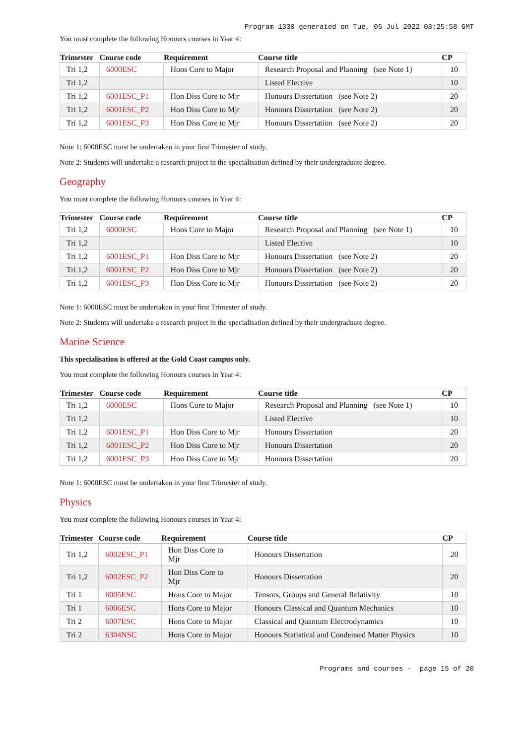Program 1330 generated on Tue, 05 Jul 2022 08:25:58 GMT
You must complete the following Honours courses in Year 4:
| Trimester | Course code | Requirement | Course title | CP |
| --- | --- | --- | --- | --- |
| Tri 1,2 | 6000ESC | Hons Core to Major | Research Proposal and Planning (see Note 1) | 10 |
| Tri 1,2 | | | Listed Elective | 10 |
| Tri 1,2 | 6001ESC_P1 | Hon Diss Core to Mjr | Honours Dissertation (see Note 2) | 20 |
| Tri 1,2 | 6001ESC_P2 | Hon Diss Core to Mjr | Honours Dissertation (see Note 2) | 20 |
| Tri 1,2 | 6001ESC_P3 | Hon Diss Core to Mjr | Honours Dissertation (see Note 2) | 20 |
Note 1: 6000ESC must be undertaken in your first Trimester of study.
Note 2: Students will undertake a research project in the specialisation defined by their undergraduate degree.
Geography
You must complete the following Honours courses in Year 4:
| Trimester | Course code | Requirement | Course title | CP |
| --- | --- | --- | --- | --- |
| Tri 1,2 | 6000ESC | Hons Core to Major | Research Proposal and Planning (see Note 1) | 10 |
| Tri 1,2 | | | Listed Elective | 10 |
| Tri 1,2 | 6001ESC_P1 | Hon Diss Core to Mjr | Honours Dissertation (see Note 2) | 20 |
| Tri 1,2 | 6001ESC_P2 | Hon Diss Core to Mjr | Honours Dissertation (see Note 2) | 20 |
| Tri 1,2 | 6001ESC_P3 | Hon Diss Core to Mjr | Honours Dissertation (see Note 2) | 20 |
Note 1: 6000ESC must be undertaken in your first Trimester of study.
Note 2: Students will undertake a research project in the specialisation defined by their undergraduate degree.
Marine Science
This specialisation is offered at the Gold Coast campus only.
You must complete the following Honours courses in Year 4:
| Trimester | Course code | Requirement | Course title | CP |
| --- | --- | --- | --- | --- |
| Tri 1,2 | 6000ESC | Hons Core to Major | Research Proposal and Planning (see Note 1) | 10 |
| Tri 1,2 | | | Listed Elective | 10 |
| Tri 1,2 | 6001ESC_P1 | Hon Diss Core to Mjr | Honours Dissertation | 20 |
| Tri 1,2 | 6001ESC_P2 | Hon Diss Core to Mjr | Honours Dissertation | 20 |
| Tri 1,2 | 6001ESC_P3 | Hon Diss Core to Mjr | Honours Dissertation | 20 |
Note 1: 6000ESC must be undertaken in your first Trimester of study.
Physics
You must complete the following Honours courses in Year 4:
| Trimester | Course code | Requirement | Course title | CP |
| --- | --- | --- | --- | --- |
| Tri 1,2 | 6002ESC_P1 | Hon Diss Core to Mjr | Honours Dissertation | 20 |
| Tri 1,2 | 6002ESC_P2 | Hon Diss Core to Mjr | Honours Dissertation | 20 |
| Tri 1 | 6005ESC | Hons Core to Major | Tensors, Groups and General Relativity | 10 |
| Tri 1 | 6006ESC | Hons Core to Major | Honours Classical and Quantum Mechanics | 10 |
| Tri 2 | 6007ESC | Hons Core to Major | Classical and Quantum Electrodynamics | 10 |
| Tri 2 | 6304NSC | Hons Core to Major | Honours Statistical and Condensed Matter Physics | 10 |
Programs and courses - page 15 of 20